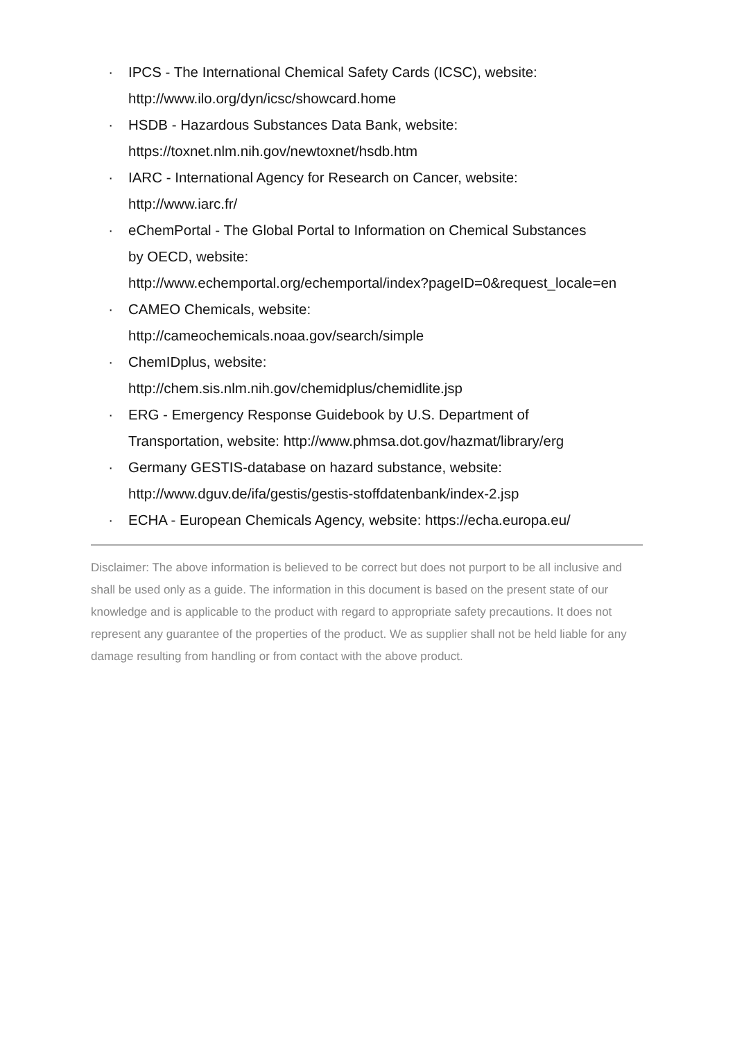· IPCS - The International Chemical Safety Cards (ICSC), website:
http://www.ilo.org/dyn/icsc/showcard.home
· HSDB - Hazardous Substances Data Bank, website:
https://toxnet.nlm.nih.gov/newtoxnet/hsdb.htm
· IARC - International Agency for Research on Cancer, website:
http://www.iarc.fr/
· eChemPortal - The Global Portal to Information on Chemical Substances
by OECD, website:
http://www.echemportal.org/echemportal/index?pageID=0&request_locale=en
· CAMEO Chemicals, website:
http://cameochemicals.noaa.gov/search/simple
· ChemIDplus, website:
http://chem.sis.nlm.nih.gov/chemidplus/chemidlite.jsp
· ERG - Emergency Response Guidebook by U.S. Department of
Transportation, website: http://www.phmsa.dot.gov/hazmat/library/erg
· Germany GESTIS-database on hazard substance, website:
http://www.dguv.de/ifa/gestis/gestis-stoffdatenbank/index-2.jsp
· ECHA - European Chemicals Agency, website: https://echa.europa.eu/
Disclaimer: The above information is believed to be correct but does not purport to be all inclusive and shall be used only as a guide. The information in this document is based on the present state of our knowledge and is applicable to the product with regard to appropriate safety precautions. It does not represent any guarantee of the properties of the product. We as supplier shall not be held liable for any damage resulting from handling or from contact with the above product.